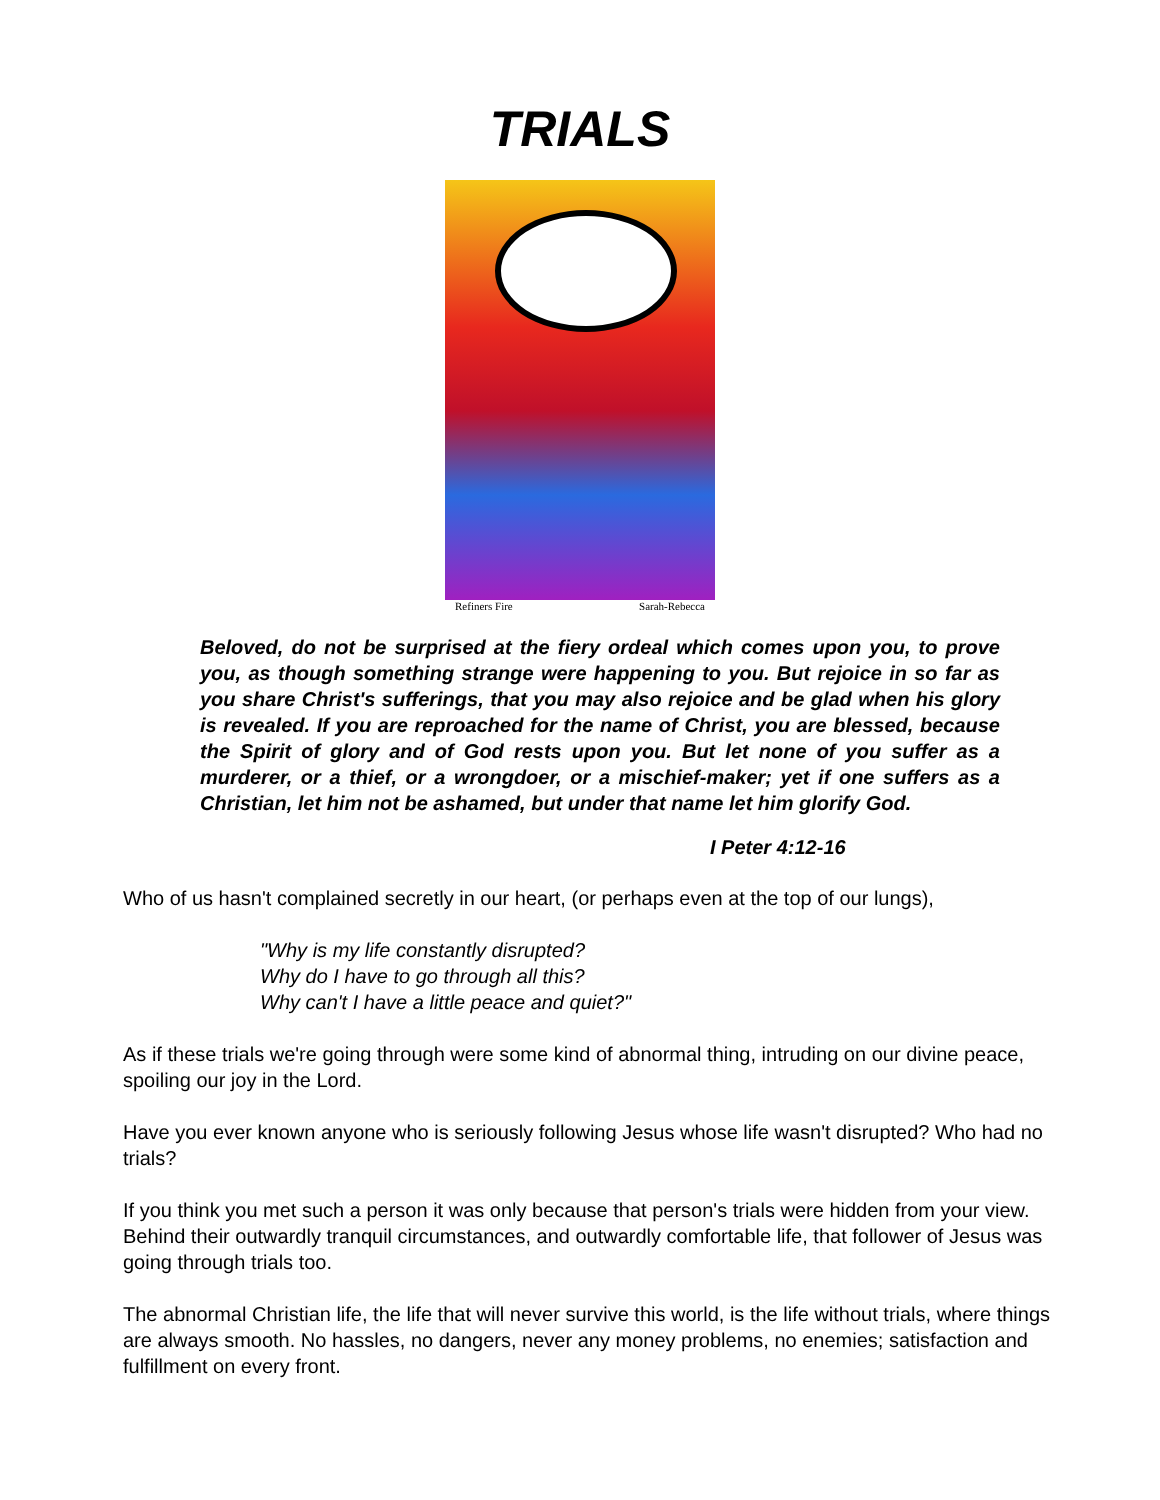TRIALS
Refiners Fire Sarah-Rebecca
Beloved, do not be surprised at the fiery ordeal which comes upon you, to prove you, as though something strange were happening to you. But rejoice in so far as you share Christ's sufferings, that you may also rejoice and be glad when his glory is revealed. If you are reproached for the name of Christ, you are blessed, because the Spirit of glory and of God rests upon you. But let none of you suffer as a murderer, or a thief, or a wrongdoer, or a mischief-maker; yet if one suffers as a Christian, let him not be ashamed, but under that name let him glorify God.
I Peter 4:12-16
Who of us hasn't complained secretly in our heart, (or perhaps even at the top of our lungs),
"Why is my life constantly disrupted?
Why do I have to go through all this?
Why can't I have a little peace and quiet?"
As if these trials we're going through were some kind of abnormal thing, intruding on our divine peace, spoiling our joy in the Lord.
Have you ever known anyone who is seriously following Jesus whose life wasn't disrupted? Who had no trials?
If you think you met such a person it was only because that person's trials were hidden from your view. Behind their outwardly tranquil circumstances, and outwardly comfortable life, that follower of Jesus was going through trials too.
The abnormal Christian life, the life that will never survive this world, is the life without trials, where things are always smooth. No hassles, no dangers, never any money problems, no enemies; satisfaction and fulfillment on every front.